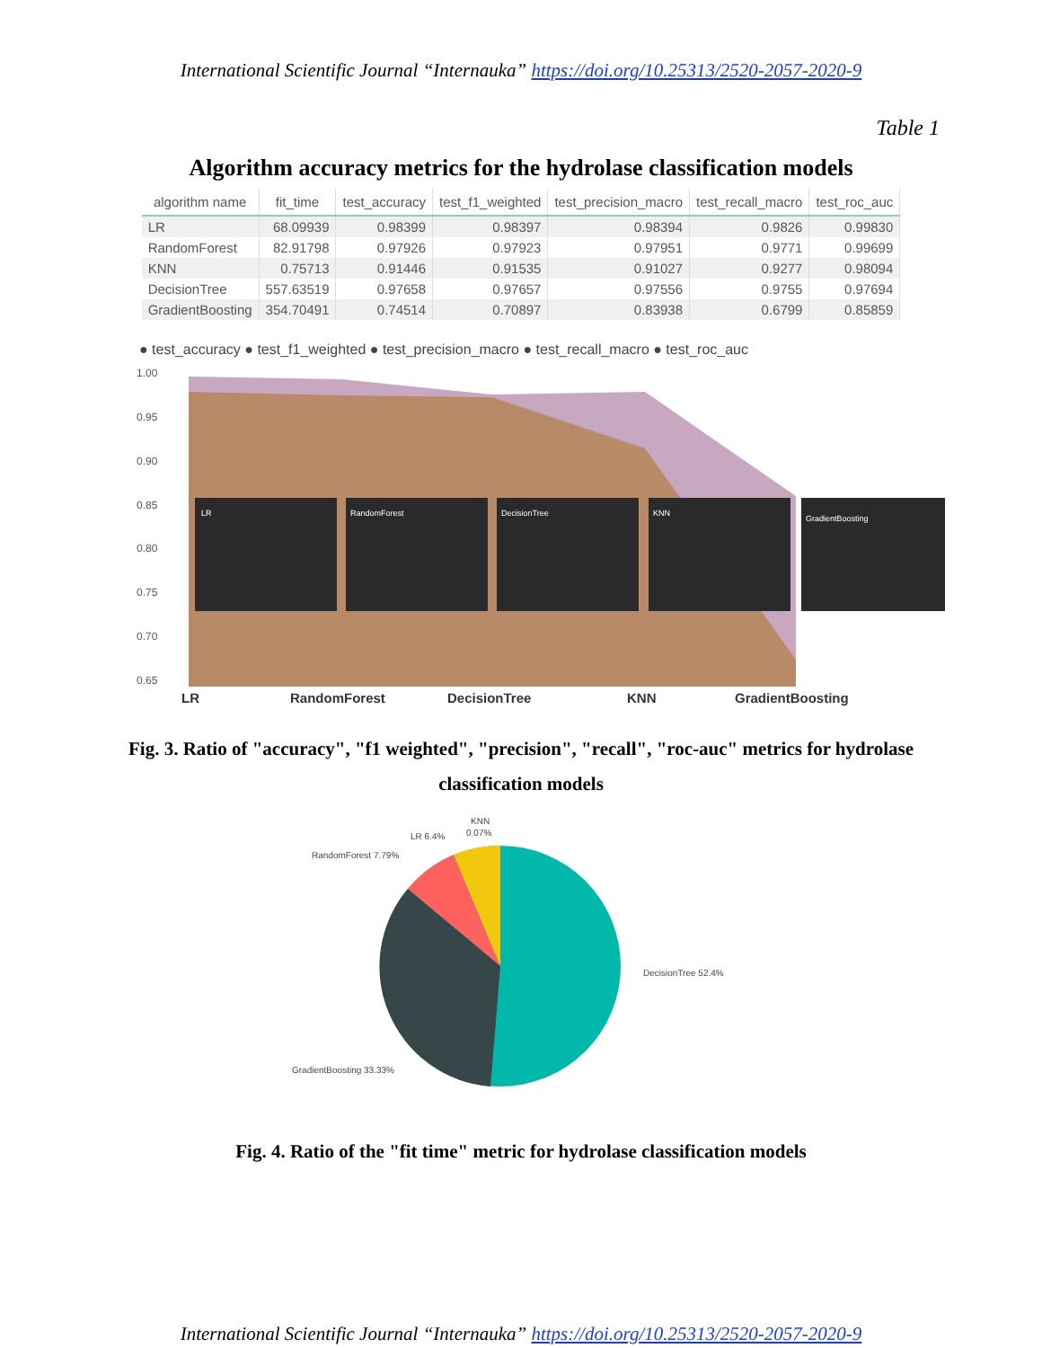International Scientific Journal “Internauka” https://doi.org/10.25313/2520-2057-2020-9
Table 1
Algorithm accuracy metrics for the hydrolase classification models
| algorithm name | fit_time | test_accuracy | test_f1_weighted | test_precision_macro | test_recall_macro | test_roc_auc |
| --- | --- | --- | --- | --- | --- | --- |
| LR | 68.09939 | 0.98399 | 0.98397 | 0.98394 | 0.9826 | 0.99830 |
| RandomForest | 82.91798 | 0.97926 | 0.97923 | 0.97951 | 0.9771 | 0.99699 |
| KNN | 0.75713 | 0.91446 | 0.91535 | 0.91027 | 0.9277 | 0.98094 |
| DecisionTree | 557.63519 | 0.97658 | 0.97657 | 0.97556 | 0.9755 | 0.97694 |
| GradientBoosting | 354.70491 | 0.74514 | 0.70897 | 0.83938 | 0.6799 | 0.85859 |
● test_accuracy ● test_f1_weighted ● test_precision_macro ● test_recall_macro ● test_roc_auc
1.00
0.95
0.90
0.85
0.80
0.75
0.70
0.65
LR
RandomForest
DecisionTree
KNN
GradientBoosting
LR
RandomForest
DecisionTree
KNN
GradientBoosting
Fig. 3. Ratio of "accuracy", "f1 weighted", "precision", "recall", "roc-auc" metrics for hydrolase classification models
KNN
0.07%
LR 6.4%
RandomForest 7.79%
DecisionTree 52.4%
GradientBoosting 33.33%
Fig. 4. Ratio of the "fit time" metric for hydrolase classification models
International Scientific Journal “Internauka” https://doi.org/10.25313/2520-2057-2020-9